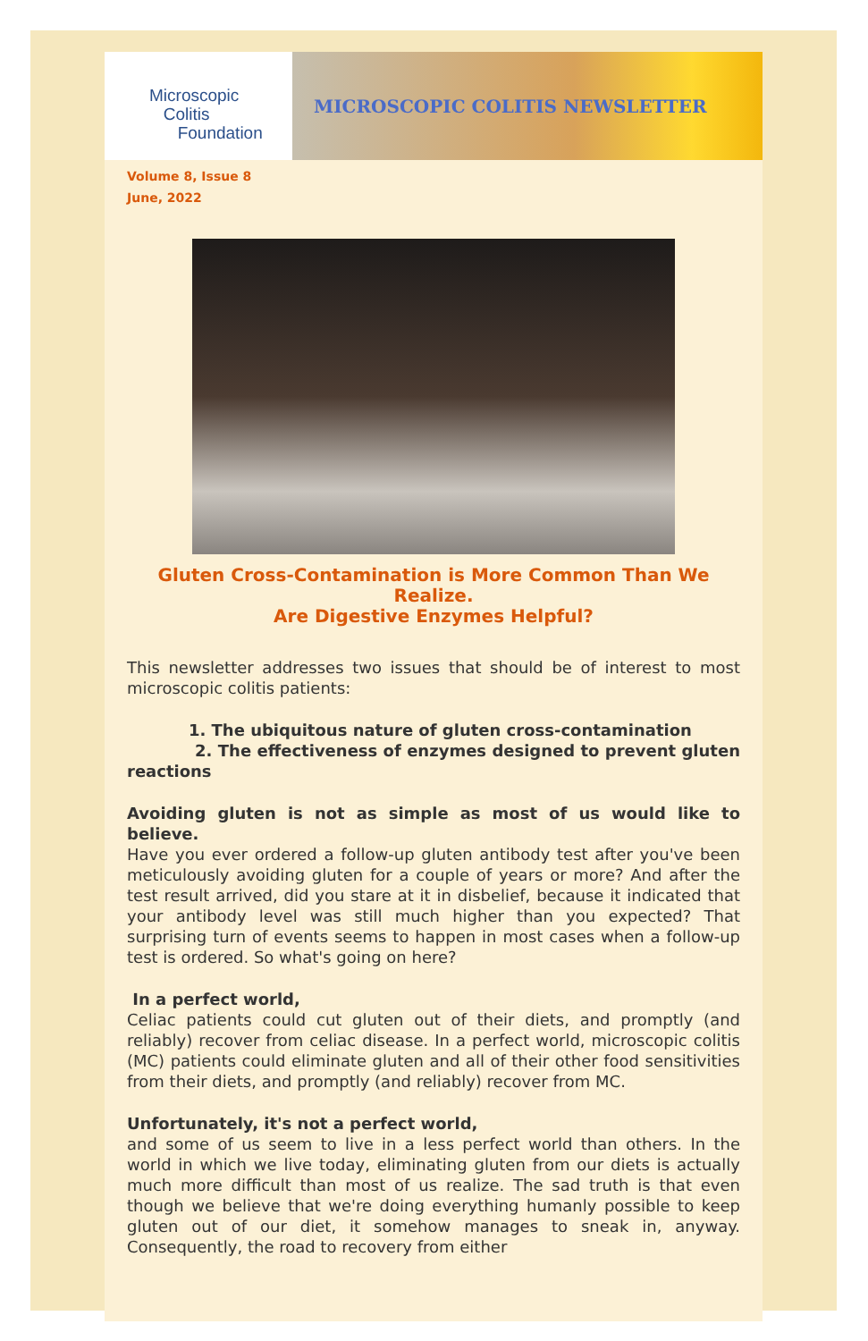Microscopic
Colitis
Foundation
MICROSCOPIC COLITIS NEWSLETTER
Volume 8, Issue 8
June, 2022
Gluten Cross-Contamination is More Common Than We Realize.
Are Digestive Enzymes Helpful?
This newsletter addresses two issues that should be of interest to most microscopic colitis patients:
1. The ubiquitous nature of gluten cross-contamination
2. The effectiveness of enzymes designed to prevent gluten reactions
Avoiding gluten is not as simple as most of us would like to believe.
Have you ever ordered a follow-up gluten antibody test after you've been meticulously avoiding gluten for a couple of years or more? And after the test result arrived, did you stare at it in disbelief, because it indicated that your antibody level was still much higher than you expected? That surprising turn of events seems to happen in most cases when a follow-up test is ordered. So what's going on here?
In a perfect world,
Celiac patients could cut gluten out of their diets, and promptly (and reliably) recover from celiac disease. In a perfect world, microscopic colitis (MC) patients could eliminate gluten and all of their other food sensitivities from their diets, and promptly (and reliably) recover from MC.
Unfortunately, it's not a perfect world,
and some of us seem to live in a less perfect world than others. In the world in which we live today, eliminating gluten from our diets is actually much more difficult than most of us realize. The sad truth is that even though we believe that we're doing everything humanly possible to keep gluten out of our diet, it somehow manages to sneak in, anyway. Consequently, the road to recovery from either